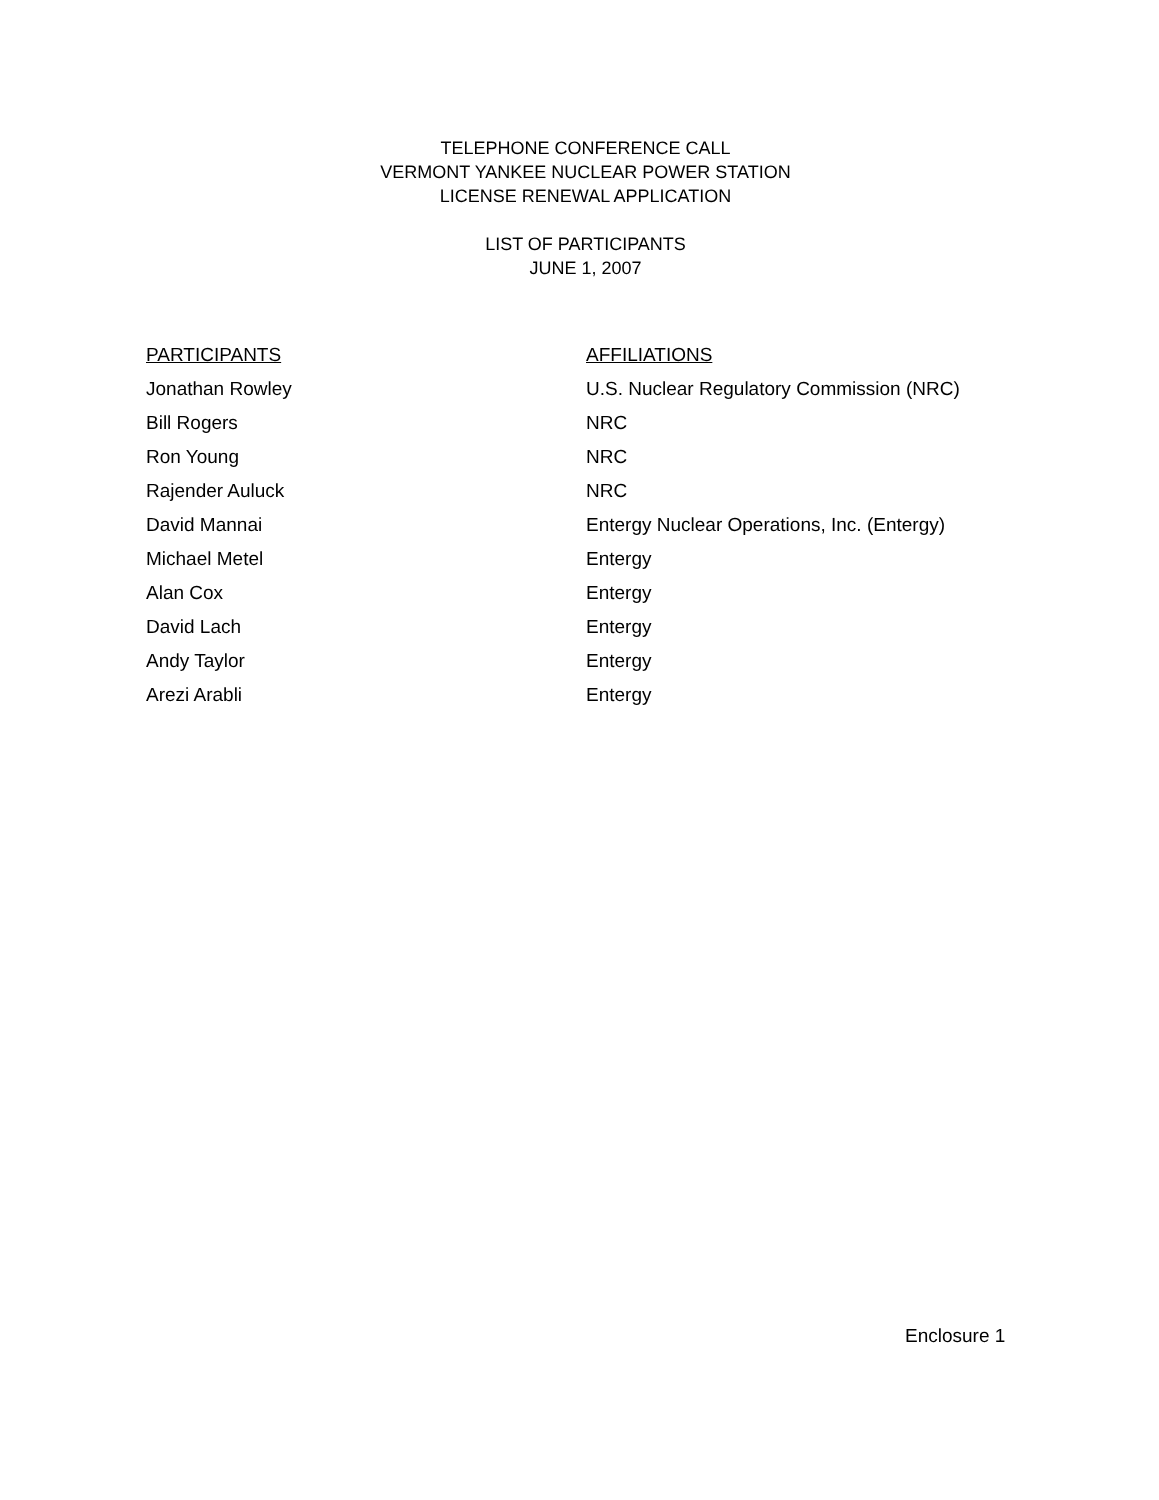TELEPHONE CONFERENCE CALL
VERMONT YANKEE NUCLEAR POWER STATION
LICENSE RENEWAL APPLICATION
LIST OF PARTICIPANTS
JUNE 1, 2007
| PARTICIPANTS | AFFILIATIONS |
| --- | --- |
| Jonathan Rowley | U.S. Nuclear Regulatory Commission (NRC) |
| Bill Rogers | NRC |
| Ron Young | NRC |
| Rajender Auluck | NRC |
| David Mannai | Entergy Nuclear Operations, Inc. (Entergy) |
| Michael Metel | Entergy |
| Alan Cox | Entergy |
| David Lach | Entergy |
| Andy Taylor | Entergy |
| Arezi Arabli | Entergy |
Enclosure 1